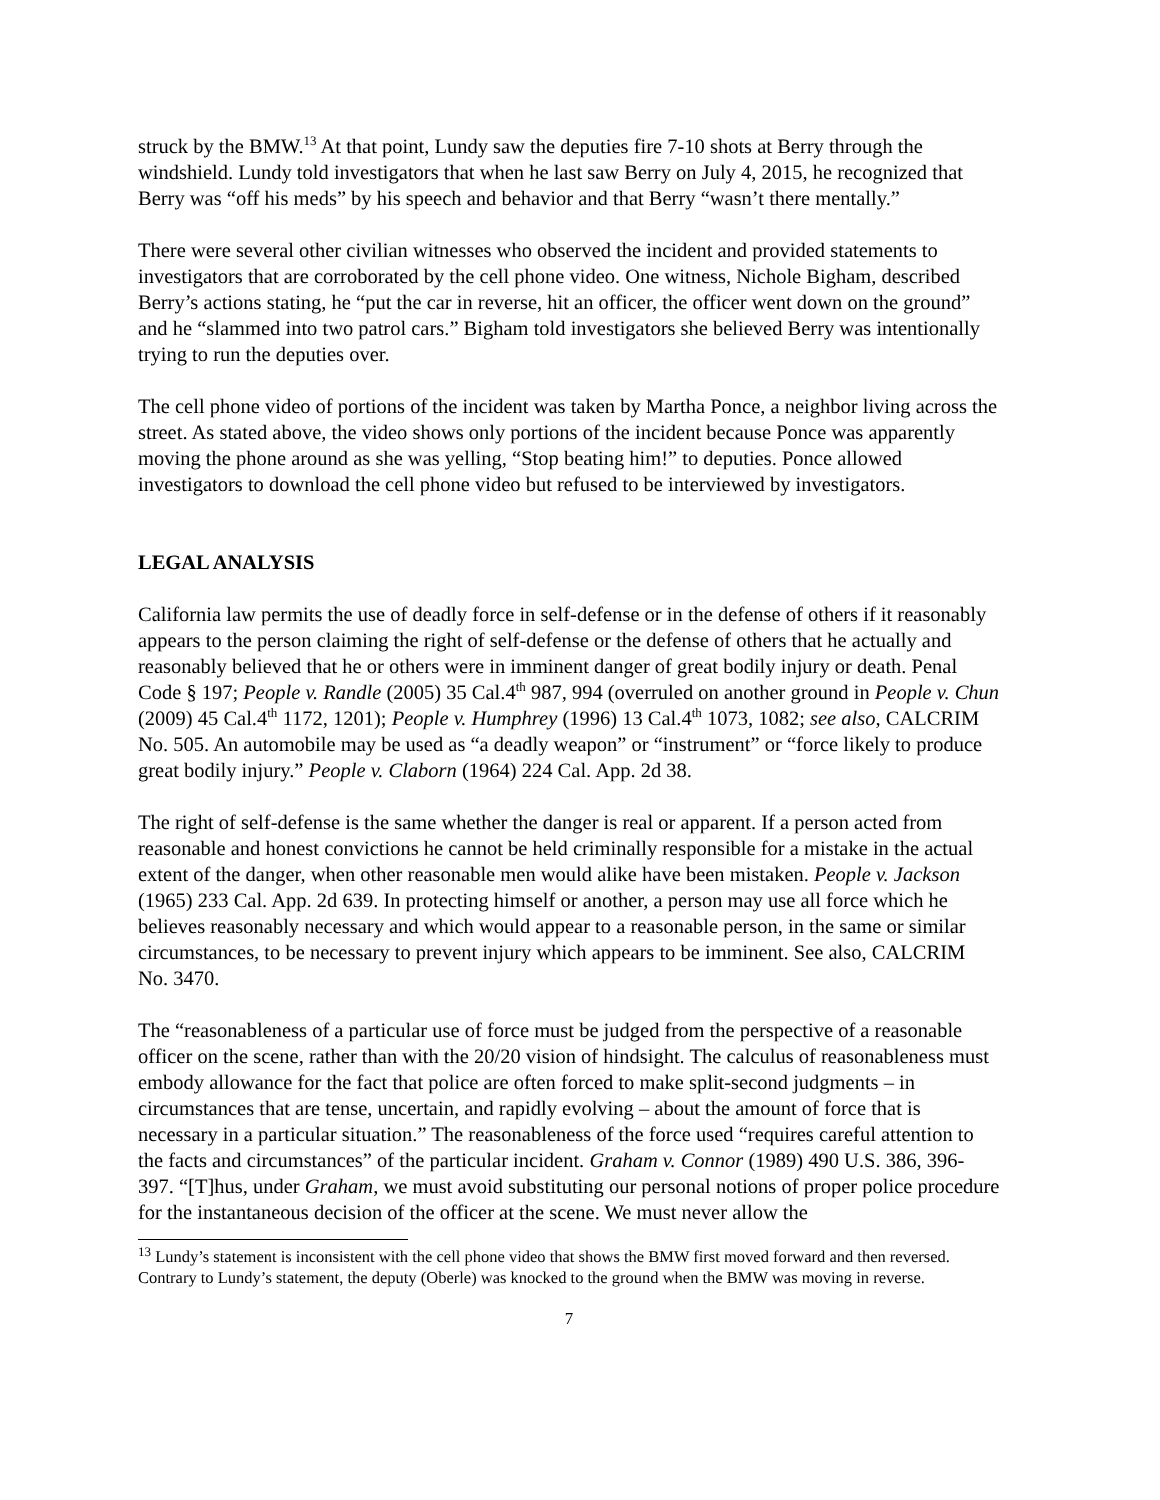struck by the BMW.<sup>13</sup> At that point, Lundy saw the deputies fire 7-10 shots at Berry through the windshield. Lundy told investigators that when he last saw Berry on July 4, 2015, he recognized that Berry was “off his meds” by his speech and behavior and that Berry “wasn’t there mentally.”
There were several other civilian witnesses who observed the incident and provided statements to investigators that are corroborated by the cell phone video. One witness, Nichole Bigham, described Berry’s actions stating, he “put the car in reverse, hit an officer, the officer went down on the ground” and he “slammed into two patrol cars.” Bigham told investigators she believed Berry was intentionally trying to run the deputies over.
The cell phone video of portions of the incident was taken by Martha Ponce, a neighbor living across the street. As stated above, the video shows only portions of the incident because Ponce was apparently moving the phone around as she was yelling, “Stop beating him!” to deputies. Ponce allowed investigators to download the cell phone video but refused to be interviewed by investigators.
LEGAL ANALYSIS
California law permits the use of deadly force in self-defense or in the defense of others if it reasonably appears to the person claiming the right of self-defense or the defense of others that he actually and reasonably believed that he or others were in imminent danger of great bodily injury or death. Penal Code § 197; People v. Randle (2005) 35 Cal.4<sup>th</sup> 987, 994 (overruled on another ground in People v. Chun (2009) 45 Cal.4<sup>th</sup> 1172, 1201); People v. Humphrey (1996) 13 Cal.4<sup>th</sup> 1073, 1082; see also, CALCRIM No. 505. An automobile may be used as “a deadly weapon” or “instrument” or “force likely to produce great bodily injury.” People v. Claborn (1964) 224 Cal. App. 2d 38.
The right of self-defense is the same whether the danger is real or apparent. If a person acted from reasonable and honest convictions he cannot be held criminally responsible for a mistake in the actual extent of the danger, when other reasonable men would alike have been mistaken. People v. Jackson (1965) 233 Cal. App. 2d 639. In protecting himself or another, a person may use all force which he believes reasonably necessary and which would appear to a reasonable person, in the same or similar circumstances, to be necessary to prevent injury which appears to be imminent. See also, CALCRIM No. 3470.
The “reasonableness of a particular use of force must be judged from the perspective of a reasonable officer on the scene, rather than with the 20/20 vision of hindsight. The calculus of reasonableness must embody allowance for the fact that police are often forced to make split-second judgments – in circumstances that are tense, uncertain, and rapidly evolving – about the amount of force that is necessary in a particular situation.” The reasonableness of the force used “requires careful attention to the facts and circumstances” of the particular incident. Graham v. Connor (1989) 490 U.S. 386, 396-397. “[T]hus, under Graham, we must avoid substituting our personal notions of proper police procedure for the instantaneous decision of the officer at the scene. We must never allow the
<sup>13</sup> Lundy’s statement is inconsistent with the cell phone video that shows the BMW first moved forward and then reversed. Contrary to Lundy’s statement, the deputy (Oberle) was knocked to the ground when the BMW was moving in reverse.
7